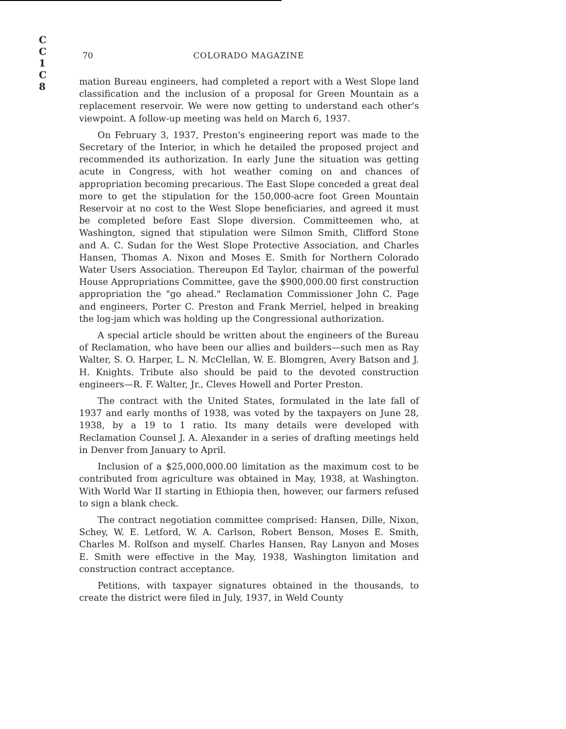C
C
1
C
8
70 COLORADO MAGAZINE
mation Bureau engineers, had completed a report with a West Slope land classification and the inclusion of a proposal for Green Mountain as a replacement reservoir. We were now getting to understand each other's viewpoint. A follow-up meeting was held on March 6, 1937.
On February 3, 1937, Preston's engineering report was made to the Secretary of the Interior, in which he detailed the proposed project and recommended its authorization. In early June the situation was getting acute in Congress, with hot weather coming on and chances of appropriation becoming precarious. The East Slope conceded a great deal more to get the stipulation for the 150,000-acre foot Green Mountain Reservoir at no cost to the West Slope beneficiaries, and agreed it must be completed before East Slope diversion. Committeemen who, at Washington, signed that stipulation were Silmon Smith, Clifford Stone and A. C. Sudan for the West Slope Protective Association, and Charles Hansen, Thomas A. Nixon and Moses E. Smith for Northern Colorado Water Users Association. Thereupon Ed Taylor, chairman of the powerful House Appropriations Committee, gave the $900,000.00 first construction appropriation the "go ahead." Reclamation Commissioner John C. Page and engineers, Porter C. Preston and Frank Merriel, helped in breaking the log-jam which was holding up the Congressional authorization.
A special article should be written about the engineers of the Bureau of Reclamation, who have been our allies and builders—such men as Ray Walter, S. O. Harper, L. N. McClellan, W. E. Blomgren, Avery Batson and J. H. Knights. Tribute also should be paid to the devoted construction engineers—R. F. Walter, Jr., Cleves Howell and Porter Preston.
The contract with the United States, formulated in the late fall of 1937 and early months of 1938, was voted by the taxpayers on June 28, 1938, by a 19 to 1 ratio. Its many details were developed with Reclamation Counsel J. A. Alexander in a series of drafting meetings held in Denver from January to April.
Inclusion of a $25,000,000.00 limitation as the maximum cost to be contributed from agriculture was obtained in May, 1938, at Washington. With World War II starting in Ethiopia then, however, our farmers refused to sign a blank check.
The contract negotiation committee comprised: Hansen, Dille, Nixon, Schey, W. E. Letford, W. A. Carlson, Robert Benson, Moses E. Smith, Charles M. Rolfson and myself. Charles Hansen, Ray Lanyon and Moses E. Smith were effective in the May, 1938, Washington limitation and construction contract acceptance.
Petitions, with taxpayer signatures obtained in the thousands, to create the district were filed in July, 1937, in Weld County